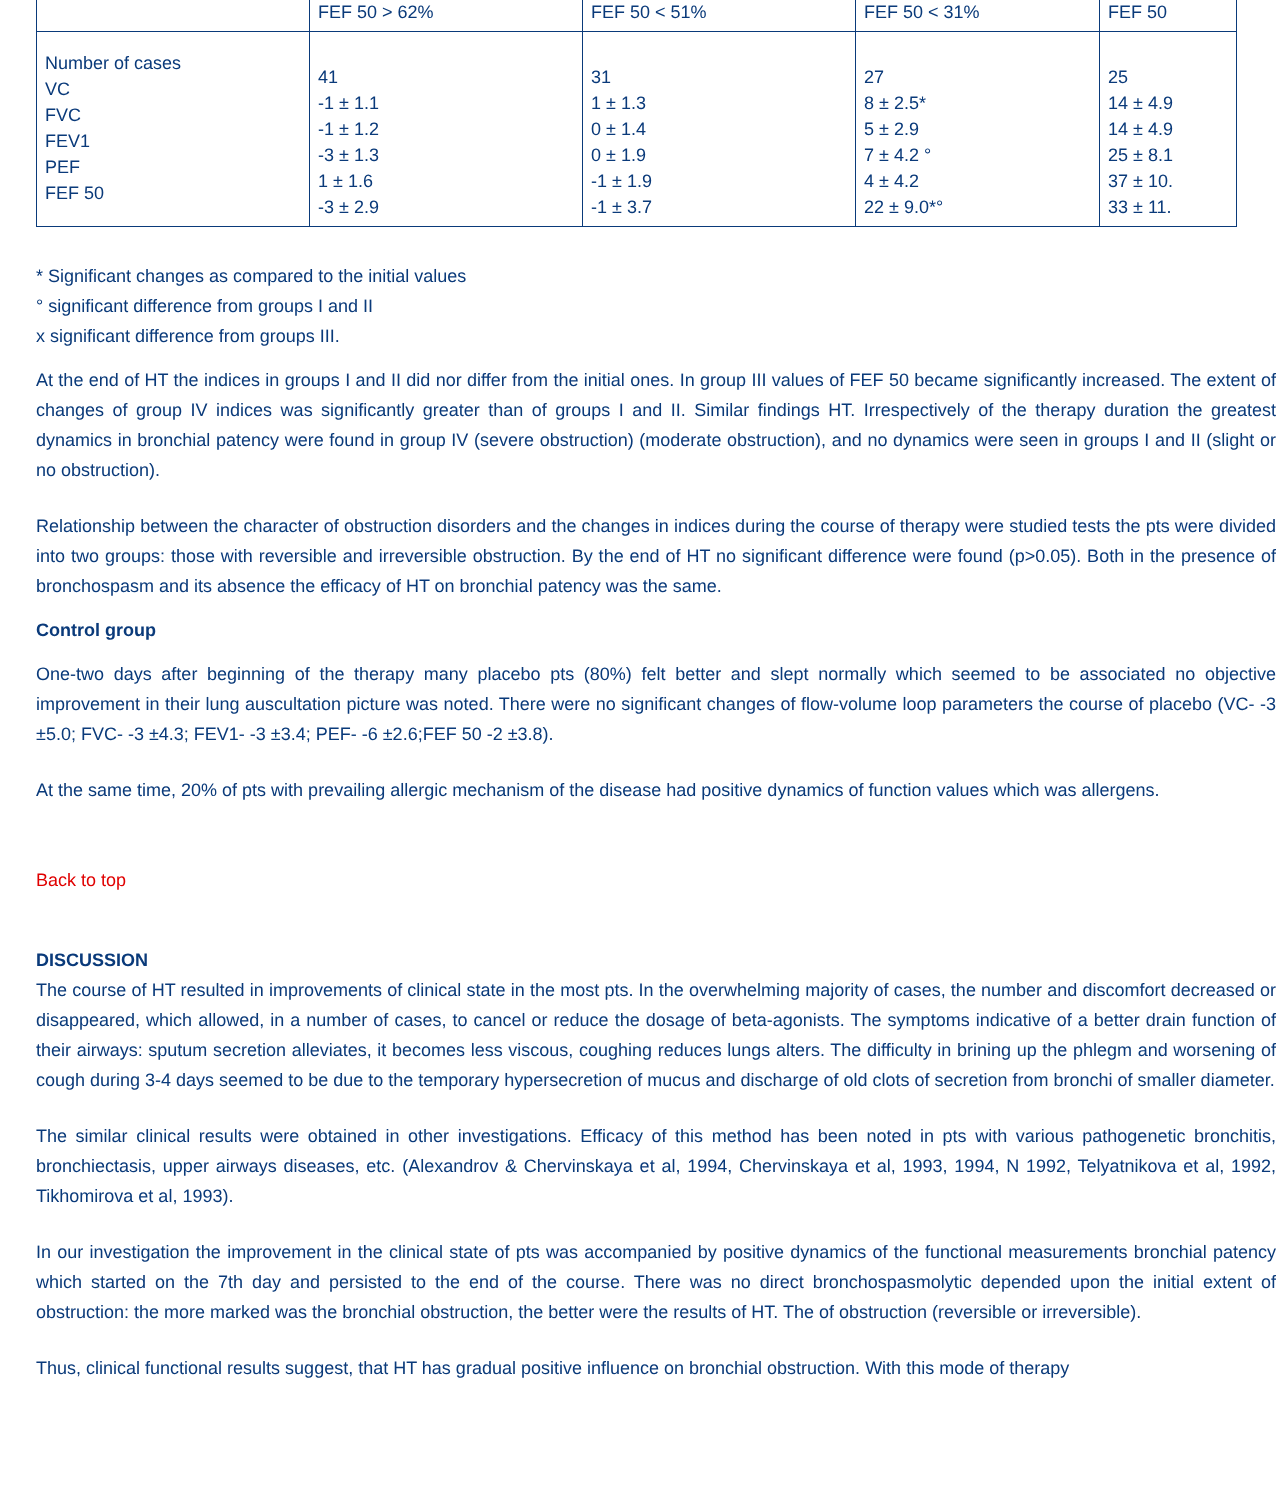| | FEF 50 > 62% | FEF 50 < 51% | FEF 50 < 31% | FEF 50 |
| --- | --- | --- | --- | --- |
| Number of cases VC FVC FEV1 PEF FEF 50 | 41 -1 ± 1.1 -1 ± 1.2 -3 ± 1.3 1 ± 1.6 -3 ± 2.9 | 31 1 ± 1.3 0 ± 1.4 0 ± 1.9 -1 ± 1.9 -1 ± 3.7 | 27 8 ± 2.5* 5 ± 2.9 7 ± 4.2 ° 4 ± 4.2 22 ± 9.0*° | 25 14 ± 4.9 14 ± 4.9 25 ± 8.1 37 ± 10. 33 ± 11. |
* Significant changes as compared to the initial values
° significant difference from groups I and II
x significant difference from groups III.
At the end of HT the indices in groups I and II did nor differ from the initial ones. In group III values of FEF 50 became significantly increased. The extent of changes of group IV indices was significantly greater than of groups I and II. Similar findings HT. Irrespectively of the therapy duration the greatest dynamics in bronchial patency were found in group IV (severe obstruction) (moderate obstruction), and no dynamics were seen in groups I and II (slight or no obstruction).
Relationship between the character of obstruction disorders and the changes in indices during the course of therapy were studied tests the pts were divided into two groups: those with reversible and irreversible obstruction. By the end of HT no significant difference were found (p>0.05). Both in the presence of bronchospasm and its absence the efficacy of HT on bronchial patency was the same.
Control group
One-two days after beginning of the therapy many placebo pts (80%) felt better and slept normally which seemed to be associated no objective improvement in their lung auscultation picture was noted. There were no significant changes of flow-volume loop parameters the course of placebo (VC- -3 ±5.0; FVC- -3 ±4.3; FEV1- -3 ±3.4; PEF- -6 ±2.6;FEF 50 -2 ±3.8).
At the same time, 20% of pts with prevailing allergic mechanism of the disease had positive dynamics of function values which was allergens.
Back to top
DISCUSSION
The course of HT resulted in improvements of clinical state in the most pts. In the overwhelming majority of cases, the number and discomfort decreased or disappeared, which allowed, in a number of cases, to cancel or reduce the dosage of beta-agonists. The symptoms indicative of a better drain function of their airways: sputum secretion alleviates, it becomes less viscous, coughing reduces lungs alters. The difficulty in brining up the phlegm and worsening of cough during 3-4 days seemed to be due to the temporary hypersecretion of mucus and discharge of old clots of secretion from bronchi of smaller diameter.
The similar clinical results were obtained in other investigations. Efficacy of this method has been noted in pts with various pathogenetic bronchitis, bronchiectasis, upper airways diseases, etc. (Alexandrov & Chervinskaya et al, 1994, Chervinskaya et al, 1993, 1994, N 1992, Telyatnikova et al, 1992, Tikhomirova et al, 1993).
In our investigation the improvement in the clinical state of pts was accompanied by positive dynamics of the functional measurements bronchial patency which started on the 7th day and persisted to the end of the course. There was no direct bronchospasmolytic depended upon the initial extent of obstruction: the more marked was the bronchial obstruction, the better were the results of HT. The of obstruction (reversible or irreversible).
Thus, clinical functional results suggest, that HT has gradual positive influence on bronchial obstruction. With this mode of therapy